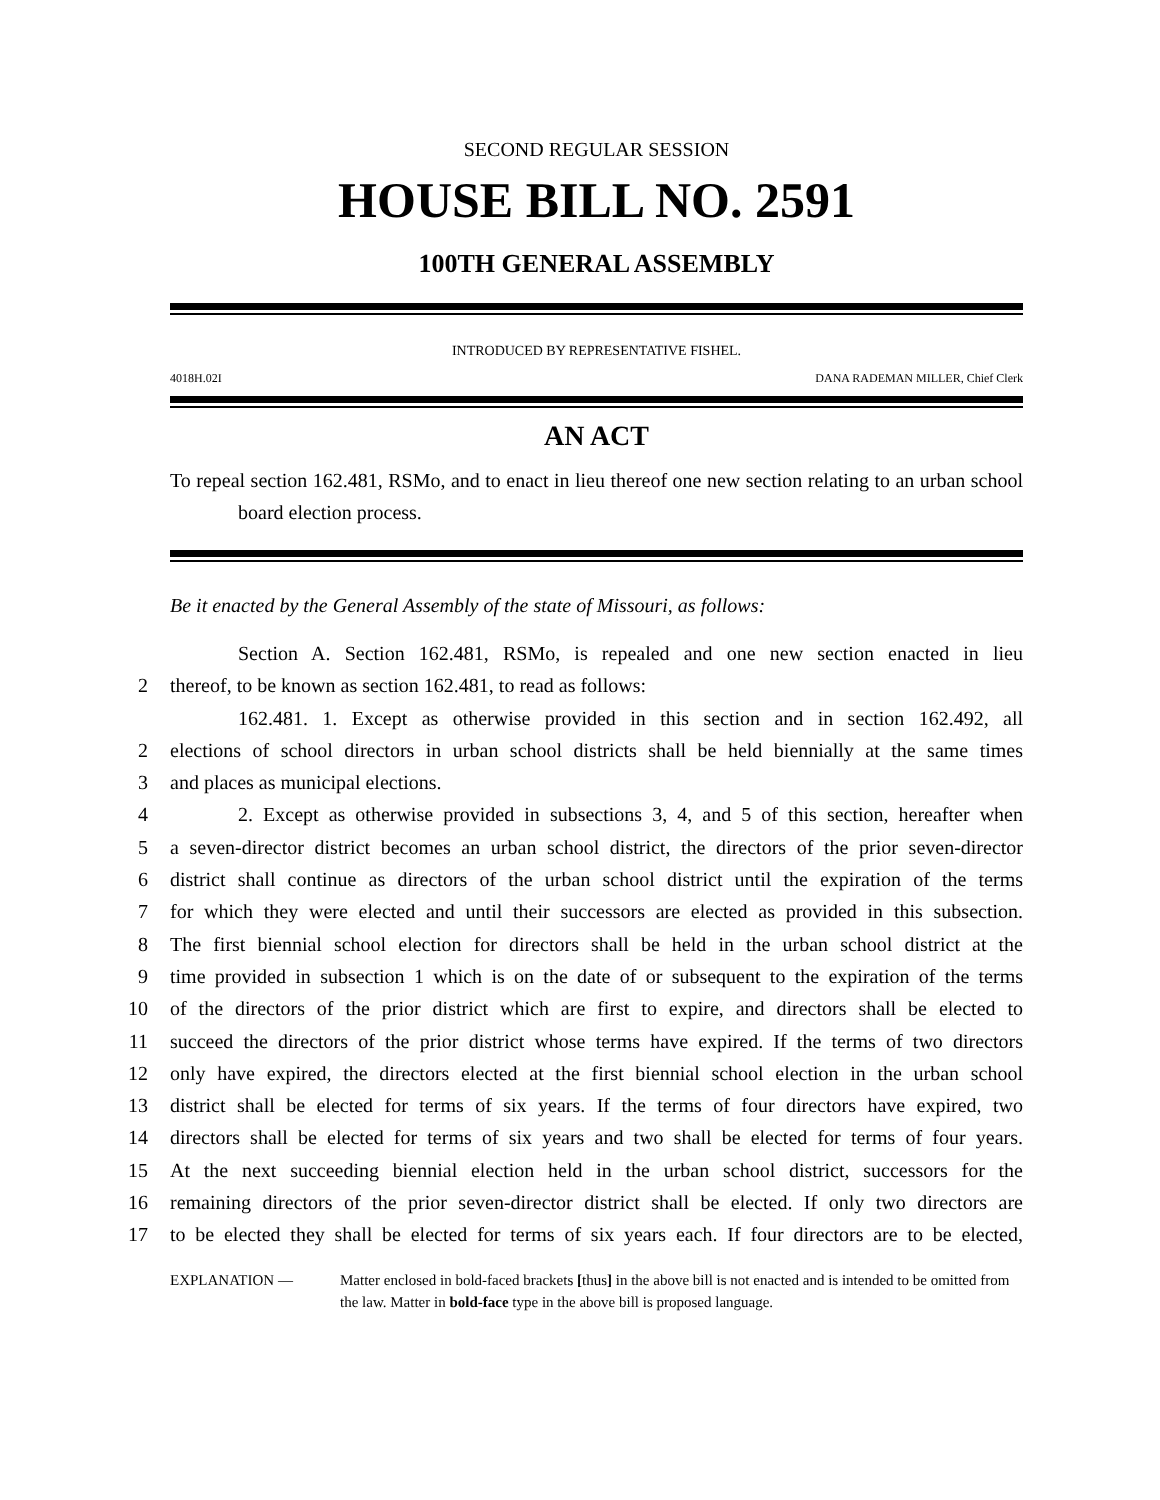SECOND REGULAR SESSION
HOUSE BILL NO. 2591
100TH GENERAL ASSEMBLY
INTRODUCED BY REPRESENTATIVE FISHEL.
4018H.02I DANA RADEMAN MILLER, Chief Clerk
AN ACT
To repeal section 162.481, RSMo, and to enact in lieu thereof one new section relating to an urban school board election process.
Be it enacted by the General Assembly of the state of Missouri, as follows:
Section A. Section 162.481, RSMo, is repealed and one new section enacted in lieu
2
thereof, to be known as section 162.481, to read as follows:
162.481. 1. Except as otherwise provided in this section and in section 162.492, all
2
elections of school directors in urban school districts shall be held biennially at the same times
3
and places as municipal elections.
4
2. Except as otherwise provided in subsections 3, 4, and 5 of this section, hereafter when
5
a seven-director district becomes an urban school district, the directors of the prior seven-director
6
district shall continue as directors of the urban school district until the expiration of the terms
7
for which they were elected and until their successors are elected as provided in this subsection.
8
The first biennial school election for directors shall be held in the urban school district at the
9
time provided in subsection 1 which is on the date of or subsequent to the expiration of the terms
10
of the directors of the prior district which are first to expire, and directors shall be elected to
11
succeed the directors of the prior district whose terms have expired. If the terms of two directors
12
only have expired, the directors elected at the first biennial school election in the urban school
13
district shall be elected for terms of six years. If the terms of four directors have expired, two
14
directors shall be elected for terms of six years and two shall be elected for terms of four years.
15
At the next succeeding biennial election held in the urban school district, successors for the
16
remaining directors of the prior seven-director district shall be elected. If only two directors are
17
to be elected they shall be elected for terms of six years each. If four directors are to be elected,
EXPLANATION — Matter enclosed in bold-faced brackets [thus] in the above bill is not enacted and is intended to be omitted from the law. Matter in bold-face type in the above bill is proposed language.